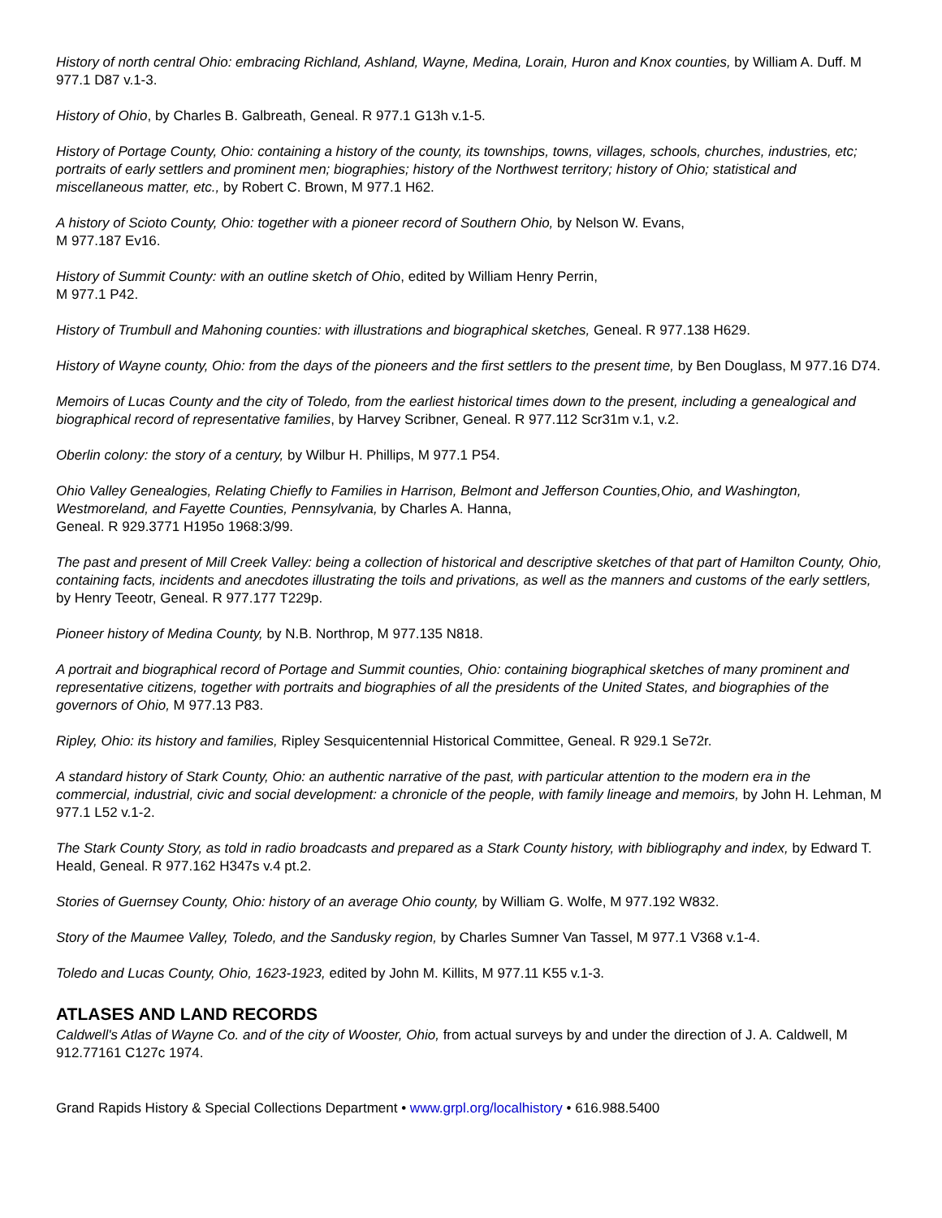History of north central Ohio: embracing Richland, Ashland, Wayne, Medina, Lorain, Huron and Knox counties, by William A. Duff. M 977.1 D87 v.1-3.
History of Ohio, by Charles B. Galbreath, Geneal. R 977.1 G13h v.1-5.
History of Portage County, Ohio: containing a history of the county, its townships, towns, villages, schools, churches, industries, etc; portraits of early settlers and prominent men; biographies; history of the Northwest territory; history of Ohio; statistical and miscellaneous matter, etc., by Robert C. Brown, M 977.1 H62.
A history of Scioto County, Ohio: together with a pioneer record of Southern Ohio, by Nelson W. Evans,
M 977.187 Ev16.
History of Summit County: with an outline sketch of Ohio, edited by William Henry Perrin,
M 977.1 P42.
History of Trumbull and Mahoning counties: with illustrations and biographical sketches, Geneal. R 977.138 H629.
History of Wayne county, Ohio: from the days of the pioneers and the first settlers to the present time, by Ben Douglass, M 977.16 D74.
Memoirs of Lucas County and the city of Toledo, from the earliest historical times down to the present, including a genealogical and biographical record of representative families, by Harvey Scribner, Geneal. R 977.112 Scr31m v.1, v.2.
Oberlin colony: the story of a century, by Wilbur H. Phillips, M 977.1 P54.
Ohio Valley Genealogies, Relating Chiefly to Families in Harrison, Belmont and Jefferson Counties,Ohio, and Washington, Westmoreland, and Fayette Counties, Pennsylvania, by Charles A. Hanna,
Geneal. R 929.3771 H195o 1968:3/99.
The past and present of Mill Creek Valley: being a collection of historical and descriptive sketches of that part of Hamilton County, Ohio, containing facts, incidents and anecdotes illustrating the toils and privations, as well as the manners and customs of the early settlers, by Henry Teeotr, Geneal. R 977.177 T229p.
Pioneer history of Medina County, by N.B. Northrop, M 977.135 N818.
A portrait and biographical record of Portage and Summit counties, Ohio: containing biographical sketches of many prominent and representative citizens, together with portraits and biographies of all the presidents of the United States, and biographies of the governors of Ohio, M 977.13 P83.
Ripley, Ohio: its history and families, Ripley Sesquicentennial Historical Committee, Geneal. R 929.1 Se72r.
A standard history of Stark County, Ohio: an authentic narrative of the past, with particular attention to the modern era in the commercial, industrial, civic and social development: a chronicle of the people, with family lineage and memoirs, by John H. Lehman, M 977.1 L52 v.1-2.
The Stark County Story, as told in radio broadcasts and prepared as a Stark County history, with bibliography and index, by Edward T. Heald, Geneal. R 977.162 H347s v.4 pt.2.
Stories of Guernsey County, Ohio: history of an average Ohio county, by William G. Wolfe, M 977.192 W832.
Story of the Maumee Valley, Toledo, and the Sandusky region, by Charles Sumner Van Tassel, M 977.1 V368 v.1-4.
Toledo and Lucas County, Ohio, 1623-1923, edited by John M. Killits, M 977.11 K55 v.1-3.
ATLASES AND LAND RECORDS
Caldwell's Atlas of Wayne Co. and of the city of Wooster, Ohio, from actual surveys by and under the direction of J. A. Caldwell, M 912.77161 C127c 1974.
Grand Rapids History & Special Collections Department • www.grpl.org/localhistory • 616.988.5400